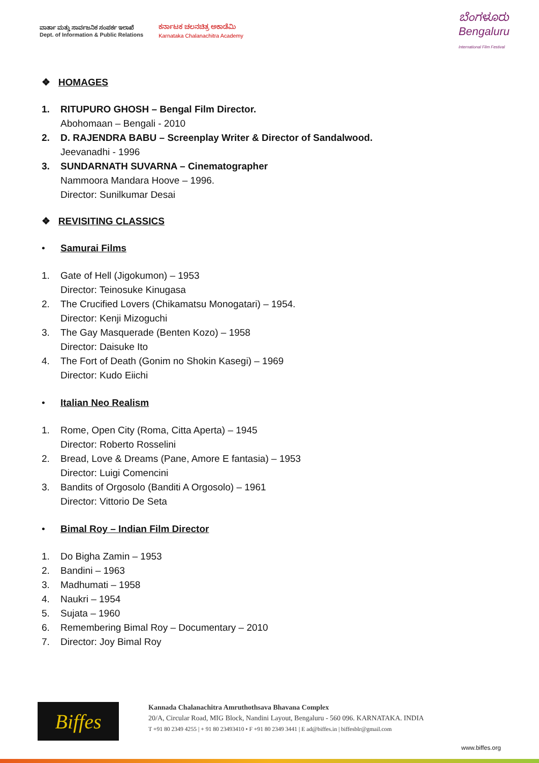ವಾರ್ತಾ ಮತ್ತು ಸಾರ್ವಜನಿಕ ಸಂಪರ್ಕ ಇಲಾಖೆ
Dept. of Information & Public Relations
ಕರ್ನಾಟಕ ಚಲನಚಿತ್ರ ಅಕಾಡೆಮಿ
Karnataka Chalanachitra Academy
ಬೆಂಗಳೂರು
Bengaluru
International Film Festival
❖ HOMAGES
1. RITUPURO GHOSH – Bengal Film Director.
Abohomaan – Bengali - 2010
2. D. RAJENDRA BABU – Screenplay Writer & Director of Sandalwood.
Jeevanadhi - 1996
3. SUNDARNATH SUVARNA – Cinematographer
Nammoora Mandara Hoove – 1996.
Director: Sunilkumar Desai
❖ REVISITING CLASSICS
• Samurai Films
1. Gate of Hell (Jigokumon) – 1953
Director: Teinosuke Kinugasa
2. The Crucified Lovers (Chikamatsu Monogatari) – 1954.
Director: Kenji Mizoguchi
3. The Gay Masquerade (Benten Kozo) – 1958
Director: Daisuke Ito
4. The Fort of Death (Gonim no Shokin Kasegi) – 1969
Director: Kudo Eiichi
• Italian Neo Realism
1. Rome, Open City (Roma, Citta Aperta) – 1945
Director: Roberto Rosselini
2. Bread, Love & Dreams (Pane, Amore E fantasia) – 1953
Director: Luigi Comencini
3. Bandits of Orgosolo (Banditi A Orgosolo) – 1961
Director: Vittorio De Seta
• Bimal Roy – Indian Film Director
1. Do Bigha Zamin – 1953
2. Bandini – 1963
3. Madhumati – 1958
4. Naukri – 1954
5. Sujata – 1960
6. Remembering Bimal Roy – Documentary – 2010
7. Director: Joy Bimal Roy
Biffes
Kannada Chalanachitra Amruthothsava Bhavana Complex
20/A, Circular Road, MIG Block, Nandini Layout, Bengaluru - 560 096. KARNATAKA. INDIA
T +91 80 2349 4255 | + 91 80 23493410 • F +91 80 2349 3441 | E ad@biffes.in | biffesblr@gmail.com
www.biffes.org